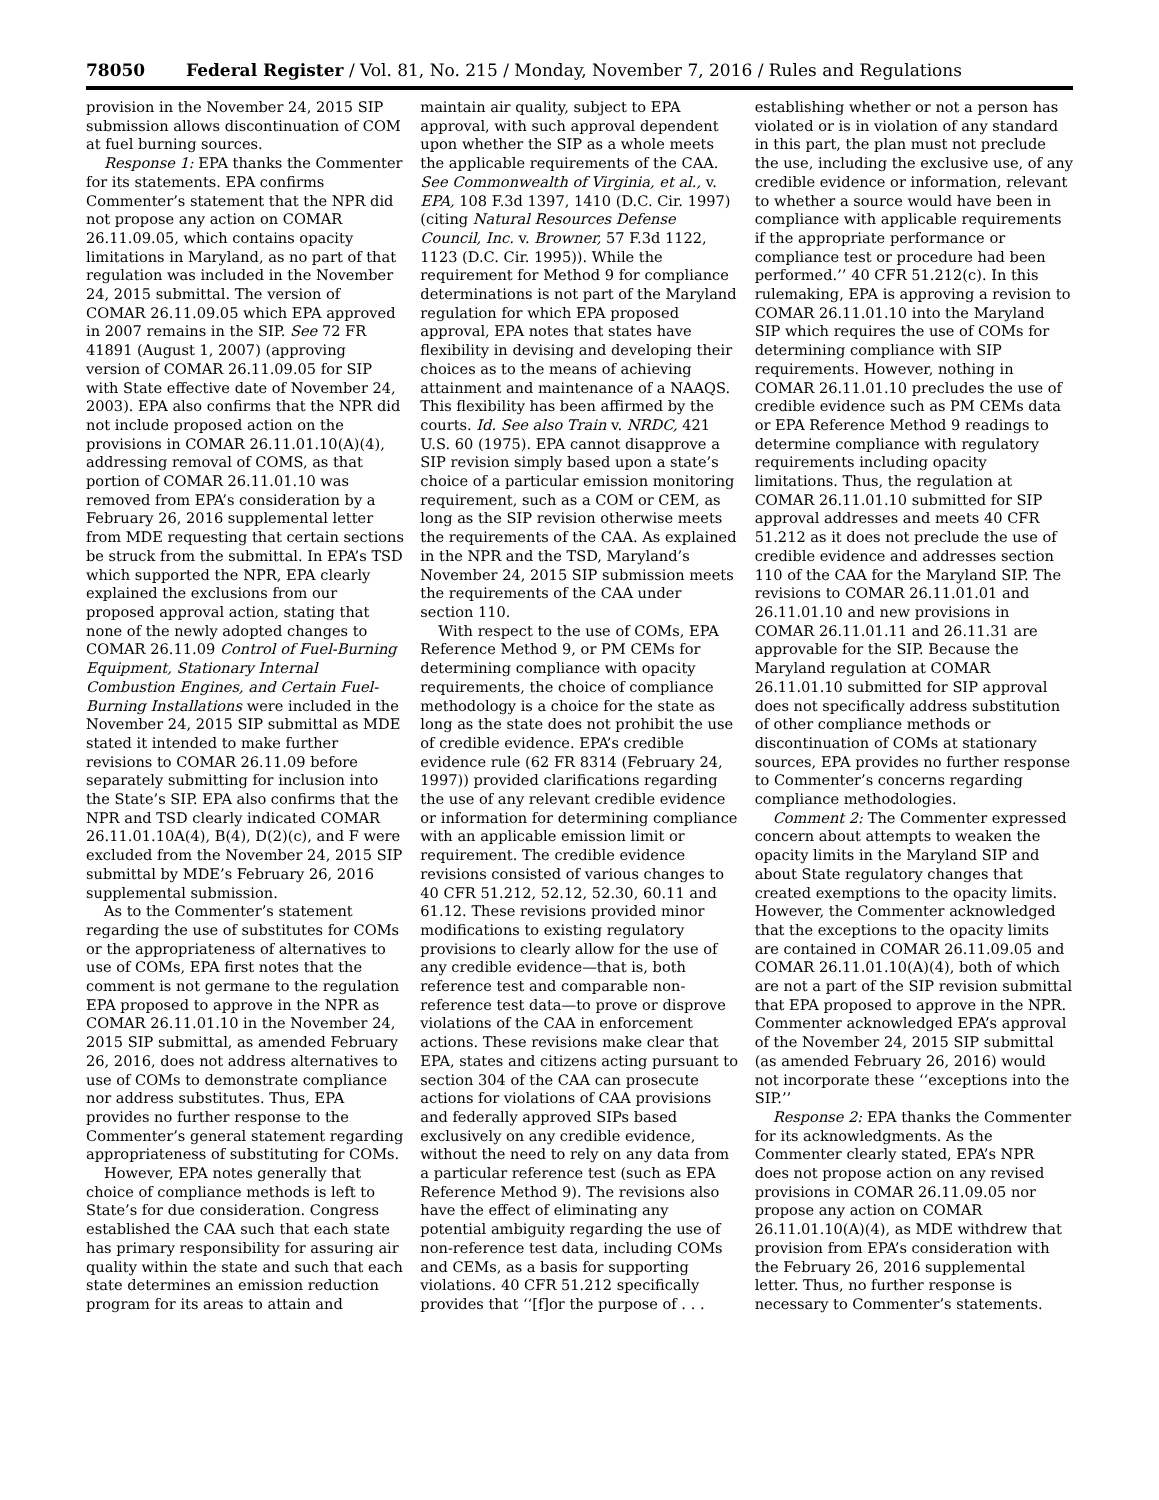78050 Federal Register / Vol. 81, No. 215 / Monday, November 7, 2016 / Rules and Regulations
provision in the November 24, 2015 SIP submission allows discontinuation of COM at fuel burning sources.
Response 1: EPA thanks the Commenter for its statements. EPA confirms Commenter’s statement that the NPR did not propose any action on COMAR 26.11.09.05, which contains opacity limitations in Maryland, as no part of that regulation was included in the November 24, 2015 submittal. The version of COMAR 26.11.09.05 which EPA approved in 2007 remains in the SIP. See 72 FR 41891 (August 1, 2007) (approving version of COMAR 26.11.09.05 for SIP with State effective date of November 24, 2003). EPA also confirms that the NPR did not include proposed action on the provisions in COMAR 26.11.01.10(A)(4), addressing removal of COMS, as that portion of COMAR 26.11.01.10 was removed from EPA’s consideration by a February 26, 2016 supplemental letter from MDE requesting that certain sections be struck from the submittal. In EPA’s TSD which supported the NPR, EPA clearly explained the exclusions from our proposed approval action, stating that none of the newly adopted changes to COMAR 26.11.09 Control of Fuel-Burning Equipment, Stationary Internal Combustion Engines, and Certain Fuel-Burning Installations were included in the November 24, 2015 SIP submittal as MDE stated it intended to make further revisions to COMAR 26.11.09 before separately submitting for inclusion into the State’s SIP. EPA also confirms that the NPR and TSD clearly indicated COMAR 26.11.01.10A(4), B(4), D(2)(c), and F were excluded from the November 24, 2015 SIP submittal by MDE’s February 26, 2016 supplemental submission.
As to the Commenter’s statement regarding the use of substitutes for COMs or the appropriateness of alternatives to use of COMs, EPA first notes that the comment is not germane to the regulation EPA proposed to approve in the NPR as COMAR 26.11.01.10 in the November 24, 2015 SIP submittal, as amended February 26, 2016, does not address alternatives to use of COMs to demonstrate compliance nor address substitutes. Thus, EPA provides no further response to the Commenter’s general statement regarding appropriateness of substituting for COMs.
However, EPA notes generally that choice of compliance methods is left to State’s for due consideration. Congress established the CAA such that each state has primary responsibility for assuring air quality within the state and such that each state determines an emission reduction program for its areas to attain and maintain air quality, subject to EPA approval, with such approval dependent upon whether the SIP as a whole meets the applicable requirements of the CAA. See Commonwealth of Virginia, et al., v. EPA, 108 F.3d 1397, 1410 (D.C. Cir. 1997) (citing Natural Resources Defense Council, Inc. v. Browner, 57 F.3d 1122, 1123 (D.C. Cir. 1995)). While the requirement for Method 9 for compliance determinations is not part of the Maryland regulation for which EPA proposed approval, EPA notes that states have flexibility in devising and developing their choices as to the means of achieving attainment and maintenance of a NAAQS. This flexibility has been affirmed by the courts. Id. See also Train v. NRDC, 421 U.S. 60 (1975). EPA cannot disapprove a SIP revision simply based upon a state’s choice of a particular emission monitoring requirement, such as a COM or CEM, as long as the SIP revision otherwise meets the requirements of the CAA. As explained in the NPR and the TSD, Maryland’s November 24, 2015 SIP submission meets the requirements of the CAA under section 110.
With respect to the use of COMs, EPA Reference Method 9, or PM CEMs for determining compliance with opacity requirements, the choice of compliance methodology is a choice for the state as long as the state does not prohibit the use of credible evidence. EPA’s credible evidence rule (62 FR 8314 (February 24, 1997)) provided clarifications regarding the use of any relevant credible evidence or information for determining compliance with an applicable emission limit or requirement. The credible evidence revisions consisted of various changes to 40 CFR 51.212, 52.12, 52.30, 60.11 and 61.12. These revisions provided minor modifications to existing regulatory provisions to clearly allow for the use of any credible evidence—that is, both reference test and comparable non-reference test data—to prove or disprove violations of the CAA in enforcement actions. These revisions make clear that EPA, states and citizens acting pursuant to section 304 of the CAA can prosecute actions for violations of CAA provisions and federally approved SIPs based exclusively on any credible evidence, without the need to rely on any data from a particular reference test (such as EPA Reference Method 9). The revisions also have the effect of eliminating any potential ambiguity regarding the use of non-reference test data, including COMs and CEMs, as a basis for supporting violations. 40 CFR 51.212 specifically provides that ‘‘[f]or the purpose of . . . establishing whether or not a person has violated or is in violation of any standard in this part, the plan must not preclude the use, including the exclusive use, of any credible evidence or information, relevant to whether a source would have been in compliance with applicable requirements if the appropriate performance or compliance test or procedure had been performed.’’ 40 CFR 51.212(c). In this rulemaking, EPA is approving a revision to COMAR 26.11.01.10 into the Maryland SIP which requires the use of COMs for determining compliance with SIP requirements. However, nothing in COMAR 26.11.01.10 precludes the use of credible evidence such as PM CEMs data or EPA Reference Method 9 readings to determine compliance with regulatory requirements including opacity limitations. Thus, the regulation at COMAR 26.11.01.10 submitted for SIP approval addresses and meets 40 CFR 51.212 as it does not preclude the use of credible evidence and addresses section 110 of the CAA for the Maryland SIP. The revisions to COMAR 26.11.01.01 and 26.11.01.10 and new provisions in COMAR 26.11.01.11 and 26.11.31 are approvable for the SIP. Because the Maryland regulation at COMAR 26.11.01.10 submitted for SIP approval does not specifically address substitution of other compliance methods or discontinuation of COMs at stationary sources, EPA provides no further response to Commenter’s concerns regarding compliance methodologies.
Comment 2: The Commenter expressed concern about attempts to weaken the opacity limits in the Maryland SIP and about State regulatory changes that created exemptions to the opacity limits. However, the Commenter acknowledged that the exceptions to the opacity limits are contained in COMAR 26.11.09.05 and COMAR 26.11.01.10(A)(4), both of which are not a part of the SIP revision submittal that EPA proposed to approve in the NPR. Commenter acknowledged EPA’s approval of the November 24, 2015 SIP submittal (as amended February 26, 2016) would not incorporate these ‘‘exceptions into the SIP.’’
Response 2: EPA thanks the Commenter for its acknowledgments. As the Commenter clearly stated, EPA’s NPR does not propose action on any revised provisions in COMAR 26.11.09.05 nor propose any action on COMAR 26.11.01.10(A)(4), as MDE withdrew that provision from EPA’s consideration with the February 26, 2016 supplemental letter. Thus, no further response is necessary to Commenter’s statements.